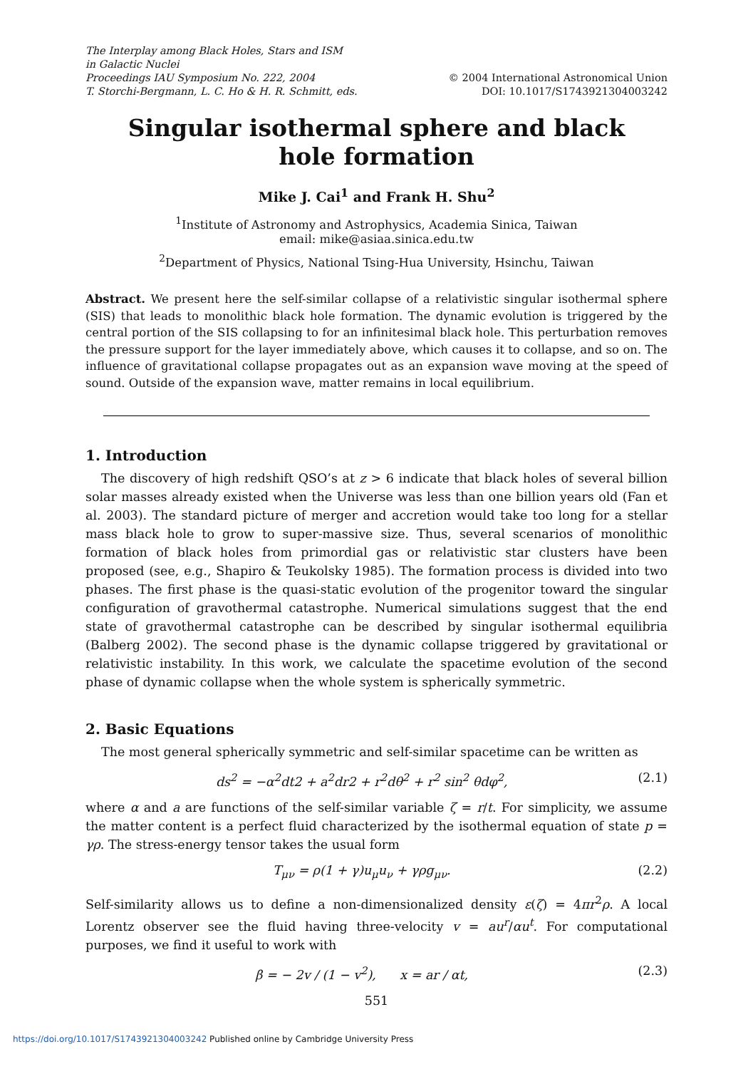The Interplay among Black Holes, Stars and ISM
in Galactic Nuclei
Proceedings IAU Symposium No. 222, 2004
T. Storchi-Bergmann, L. C. Ho & H. R. Schmitt, eds.
© 2004 International Astronomical Union
DOI: 10.1017/S1743921304003242
Singular isothermal sphere and black hole formation
Mike J. Cai<sup>1</sup> and Frank H. Shu<sup>2</sup>
<sup>1</sup> Institute of Astronomy and Astrophysics, Academia Sinica, Taiwan
email: mike@asiaa.sinica.edu.tw
<sup>2</sup> Department of Physics, National Tsing-Hua University, Hsinchu, Taiwan
Abstract. We present here the self-similar collapse of a relativistic singular isothermal sphere (SIS) that leads to monolithic black hole formation. The dynamic evolution is triggered by the central portion of the SIS collapsing to for an infinitesimal black hole. This perturbation removes the pressure support for the layer immediately above, which causes it to collapse, and so on. The influence of gravitational collapse propagates out as an expansion wave moving at the speed of sound. Outside of the expansion wave, matter remains in local equilibrium.
1. Introduction
The discovery of high redshift QSO’s at z > 6 indicate that black holes of several billion solar masses already existed when the Universe was less than one billion years old (Fan et al. 2003). The standard picture of merger and accretion would take too long for a stellar mass black hole to grow to super-massive size. Thus, several scenarios of monolithic formation of black holes from primordial gas or relativistic star clusters have been proposed (see, e.g., Shapiro & Teukolsky 1985). The formation process is divided into two phases. The first phase is the quasi-static evolution of the progenitor toward the singular configuration of gravothermal catastrophe. Numerical simulations suggest that the end state of gravothermal catastrophe can be described by singular isothermal equilibria (Balberg 2002). The second phase is the dynamic collapse triggered by gravitational or relativistic instability. In this work, we calculate the spacetime evolution of the second phase of dynamic collapse when the whole system is spherically symmetric.
2. Basic Equations
The most general spherically symmetric and self-similar spacetime can be written as
ds<sup>2</sup> = −α<sup>2</sup>dt2 + a<sup>2</sup>dr2 + r<sup>2</sup>dθ<sup>2</sup> + r<sup>2</sup> sin<sup>2</sup> θdφ<sup>2</sup>, (2.1)
where α and a are functions of the self-similar variable ζ = r/t. For simplicity, we assume the matter content is a perfect fluid characterized by the isothermal equation of state p = γρ. The stress-energy tensor takes the usual form
T<sub>μν</sub> = ρ(1 + γ)u<sub>μ</sub>u<sub>ν</sub> + γρg<sub>μν</sub>. (2.2)
Self-similarity allows us to define a non-dimensionalized density ε(ζ) = 4πr<sup>2</sup>ρ. A local Lorentz observer see the fluid having three-velocity v = au<sup>r</sup>/αu<sup>t</sup>. For computational purposes, we find it useful to work with
β = − 2v / (1 − v<sup>2</sup>), x = ar / αt, (2.3)
551
https://doi.org/10.1017/S1743921304003242 Published online by Cambridge University Press